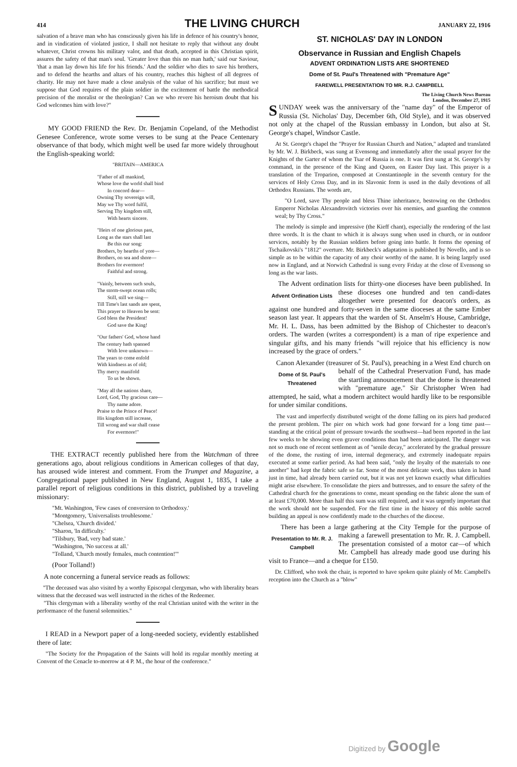414
THE LIVING CHURCH
JANUARY 22, 1916
salvation of a brave man who has consciously given his life in defence of his country's honor, and in vindication of violated justice, I shall not hesitate to reply that without any doubt whatever, Christ crowns his military valor, and that death, accepted in this Christian spirit, assures the safety of that man's soul. 'Greater love than this no man hath,' said our Saviour, 'that a man lay down his life for his friends.' And the soldier who dies to save his brothers, and to defend the hearths and altars of his country, reaches this highest of all degrees of charity. He may not have made a close analysis of the value of his sacrifice; but must we suppose that God requires of the plain soldier in the excitement of battle the methodical precision of the moralist or the theologian? Can we who revere his heroism doubt that his God welcomes him with love?"
MY GOOD FRIEND the Rev. Dr. Benjamin Copeland, of the Methodist Genesee Conference, wrote some verses to be sung at the Peace Centenary observance of that body, which might well be used far more widely throughout the English-speaking world:
"BRITAIN—AMERICA
"Father of all mankind,
Whose love the world shall bind
In concord dear—
Owning Thy sovereign will,
May we Thy word fulfil,
Serving Thy kingdom still,
With hearts sincere.
"Heirs of one glorious past,
Long as the stars shall last
Be this our song:
Brothers, by hearths of yore—
Brothers, on sea and shore—
Brothers for evermore!
Faithful and strong.
"Vainly, between such souls,
The storm-swept ocean rolls;
Still, still we sing—
Till Time's last sands are spent,
This prayer to Heaven be sent:
God bless the President!
God save the King!
"Our fathers' God, whose hand
The century hath spanned
With love unknown—
The years to come enfold
With kindness as of old;
Thy mercy manifold
To us be shown.
"May all the nations share,
Lord, God, Thy gracious care—
Thy name adore.
Praise to the Prince of Peace!
His kingdom still increase,
Till wrong and war shall cease
For evermore!"
THE EXTRACT recently published here from the Watchman of three generations ago, about religious conditions in American colleges of that day, has aroused wide interest and comment. From the Trumpet and Magazine, a Congregational paper published in New England, August 1, 1835, I take a parallel report of religious conditions in this district, published by a traveling missionary:
"Mt. Washington, 'Few cases of conversion to Orthodoxy.'
"Montgomery, 'Universalists troublesome.'
"Chelsea, 'Church divided.'
"Sharon, 'In difficulty.'
"Tilsbury, 'Bad, very bad state.'
"Washington, 'No success at all.'
"Tolland, 'Church mostly females, much contention!'"
(Poor Tolland!)
A note concerning a funeral service reads as follows:
"The deceased was also visited by a worthy Episcopal clergyman, who with liberality bears witness that the deceased was well instructed in the riches of the Redeemer.
"This clergyman with a liberality worthy of the real Christian united with the writer in the performance of the funeral solemnities."
I READ in a Newport paper of a long-needed society, evidently established there of late:
"The Society for the Propagation of the Saints will hold its regular monthly meeting at Convent of the Cenacle to-morrow at 4 P. M., the hour of the conference."
ST. NICHOLAS' DAY IN LONDON
Observance in Russian and English Chapels
ADVENT ORDINATION LISTS ARE SHORTENED
Dome of St. Paul's Threatened with "Premature Age"
FAREWELL PRESENTATION TO MR. R.J. CAMPBELL
The Living Church News Bureau
London, December 27, 1915
SUNDAY week was the anniversary of the "name day" of the Emperor of Russia (St. Nicholas' Day, December 6th, Old Style), and it was observed not only at the chapel of the Russian embassy in London, but also at St. George's chapel, Windsor Castle.
At St. George's chapel the "Prayer for Russian Church and Nation," adapted and translated by Mr. W. J. Birkbeck, was sung at Evensong and immediately after the usual prayer for the Knights of the Garter of whom the Tsar of Russia is one. It was first sung at St. George's by command, in the presence of the King and Queen, on Easter Day last. This prayer is a translation of the Troparion, composed at Constantinople in the seventh century for the services of Holy Cross Day, and in its Slavonic form is used in the daily devotions of all Orthodox Russians. The words are,
"O Lord, save Thy people and bless Thine inheritance, bestowing on the Orthodox Emperor Nicholas Alexandrovitch victories over his enemies, and guarding the common weal; by Thy Cross."
The melody is simple and impressive (the Kieff chant), especially the rendering of the last three words. It is the chant to which it is always sung when used in church, or in outdoor services, notably by the Russian soldiers before going into battle. It forms the opening of Tschaikovski's "1812" overture. Mr. Birkbeck's adaptation is published by Novello, and is so simple as to be within the capacity of any choir worthy of the name. It is being largely used now in England, and at Norwich Cathedral is sung every Friday at the close of Evensong so long as the war lasts.
The Advent ordination lists for thirty-one dioceses have been published. In these dioceses one hundred and ten candi- Advent Ordination Lists dates altogether were presented for deacon's orders, as against one hundred and forty-seven in the same dioceses at the same Ember season last year. It appears that the warden of St. Anselm's House, Cambridge, Mr. H. L. Dass, has been admitted by the Bishop of Chichester to deacon's orders. The warden (writes a correspondent) is a man of ripe experience and singular gifts, and his many friends "will rejoice that his efficiency is now increased by the grace of orders."
Canon Alexander (treasurer of St. Paul's), preaching in a West End church on behalf of the Cathedral Preservation Fund, Dome of St. Paul's Threatened has made the startling announcement that the dome is threatened with "premature age." Sir Christopher Wren had attempted, he said, what a modern architect would hardly like to be responsible for under similar conditions.
The vast and imperfectly distributed weight of the dome falling on its piers had produced the present problem. The pier on which work had gone forward for a long time past—standing at the critical point of pressure towards the southwest—had been reported in the last few weeks to be showing even graver conditions than had been anticipated. The danger was not so much one of recent settlement as of "senile decay," accelerated by the gradual pressure of the dome, the rusting of iron, internal degeneracy, and extremely inadequate repairs executed at some earlier period. As had been said, "only the loyalty of the materials to one another" had kept the fabric safe so far. Some of the most delicate work, thus taken in hand just in time, had already been carried out, but it was not yet known exactly what difficulties might arise elsewhere. To consolidate the piers and buttresses, and to ensure the safety of the Cathedral church for the generations to come, meant spending on the fabric alone the sum of at least £70,000. More than half this sum was still required, and it was urgently important that the work should not be suspended. For the first time in the history of this noble sacred building an appeal is now confidently made to the churches of the diocese.
There has been a large gathering at the City Temple for the purpose of making a farewell presentation to Mr. R. J. Presentation to Mr. R. J. Campbell Campbell. The presentation consisted of a motor car—of which Mr. Campbell has already made good use during his visit to France—and a cheque for £150.
Dr. Clifford, who took the chair, is reported to have spoken quite plainly of Mr. Campbell's reception into the Church as a "blow"
Digitized by Google